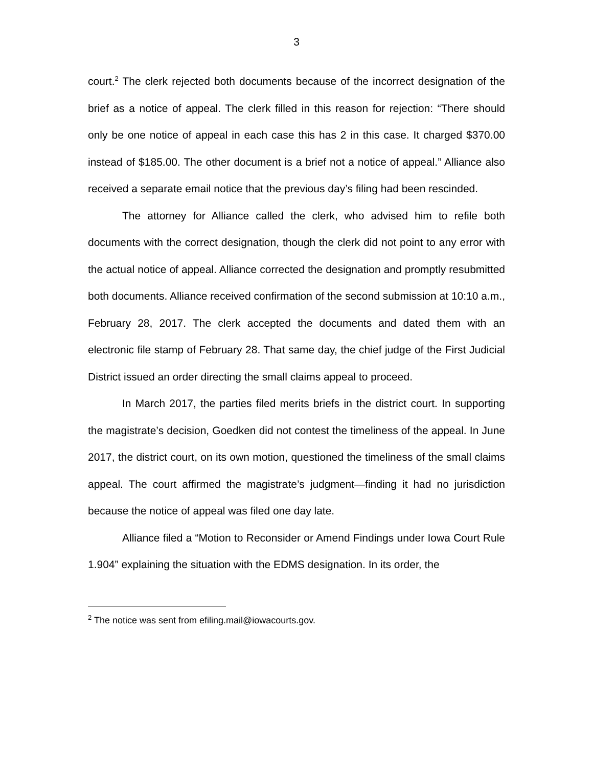3
court.<sup>2</sup> The clerk rejected both documents because of the incorrect designation of the brief as a notice of appeal. The clerk filled in this reason for rejection: “There should only be one notice of appeal in each case this has 2 in this case. It charged $370.00 instead of $185.00. The other document is a brief not a notice of appeal.” Alliance also received a separate email notice that the previous day’s filing had been rescinded.
The attorney for Alliance called the clerk, who advised him to refile both documents with the correct designation, though the clerk did not point to any error with the actual notice of appeal. Alliance corrected the designation and promptly resubmitted both documents. Alliance received confirmation of the second submission at 10:10 a.m., February 28, 2017. The clerk accepted the documents and dated them with an electronic file stamp of February 28. That same day, the chief judge of the First Judicial District issued an order directing the small claims appeal to proceed.
In March 2017, the parties filed merits briefs in the district court. In supporting the magistrate’s decision, Goedken did not contest the timeliness of the appeal. In June 2017, the district court, on its own motion, questioned the timeliness of the small claims appeal. The court affirmed the magistrate’s judgment—finding it had no jurisdiction because the notice of appeal was filed one day late.
Alliance filed a “Motion to Reconsider or Amend Findings under Iowa Court Rule 1.904” explaining the situation with the EDMS designation. In its order, the
<sup>2</sup> The notice was sent from efiling.mail@iowacourts.gov.